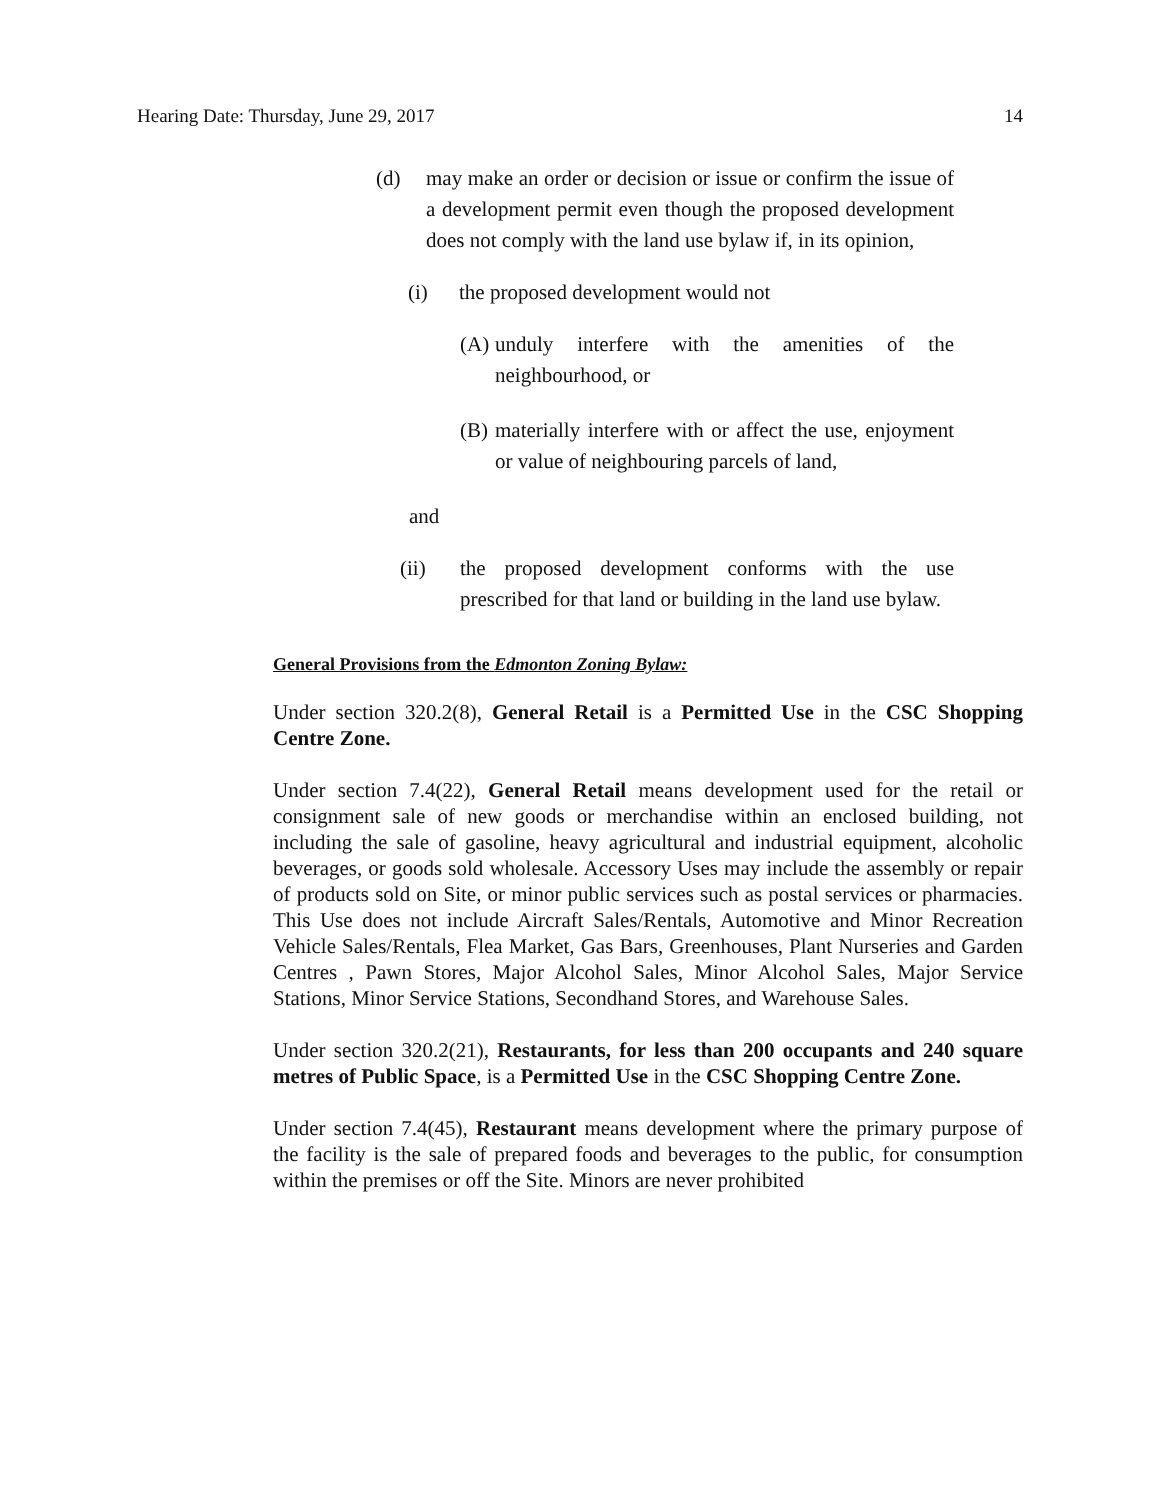Hearing Date: Thursday, June 29, 2017 14
(d) may make an order or decision or issue or confirm the issue of a development permit even though the proposed development does not comply with the land use bylaw if, in its opinion,
(i) the proposed development would not
(A) unduly interfere with the amenities of the neighbourhood, or
(B) materially interfere with or affect the use, enjoyment or value of neighbouring parcels of land,
and
(ii) the proposed development conforms with the use prescribed for that land or building in the land use bylaw.
General Provisions from the Edmonton Zoning Bylaw:
Under section 320.2(8), General Retail is a Permitted Use in the CSC Shopping Centre Zone.
Under section 7.4(22), General Retail means development used for the retail or consignment sale of new goods or merchandise within an enclosed building, not including the sale of gasoline, heavy agricultural and industrial equipment, alcoholic beverages, or goods sold wholesale. Accessory Uses may include the assembly or repair of products sold on Site, or minor public services such as postal services or pharmacies. This Use does not include Aircraft Sales/Rentals, Automotive and Minor Recreation Vehicle Sales/Rentals, Flea Market, Gas Bars, Greenhouses, Plant Nurseries and Garden Centres , Pawn Stores, Major Alcohol Sales, Minor Alcohol Sales, Major Service Stations, Minor Service Stations, Secondhand Stores, and Warehouse Sales.
Under section 320.2(21), Restaurants, for less than 200 occupants and 240 square metres of Public Space, is a Permitted Use in the CSC Shopping Centre Zone.
Under section 7.4(45), Restaurant means development where the primary purpose of the facility is the sale of prepared foods and beverages to the public, for consumption within the premises or off the Site. Minors are never prohibited